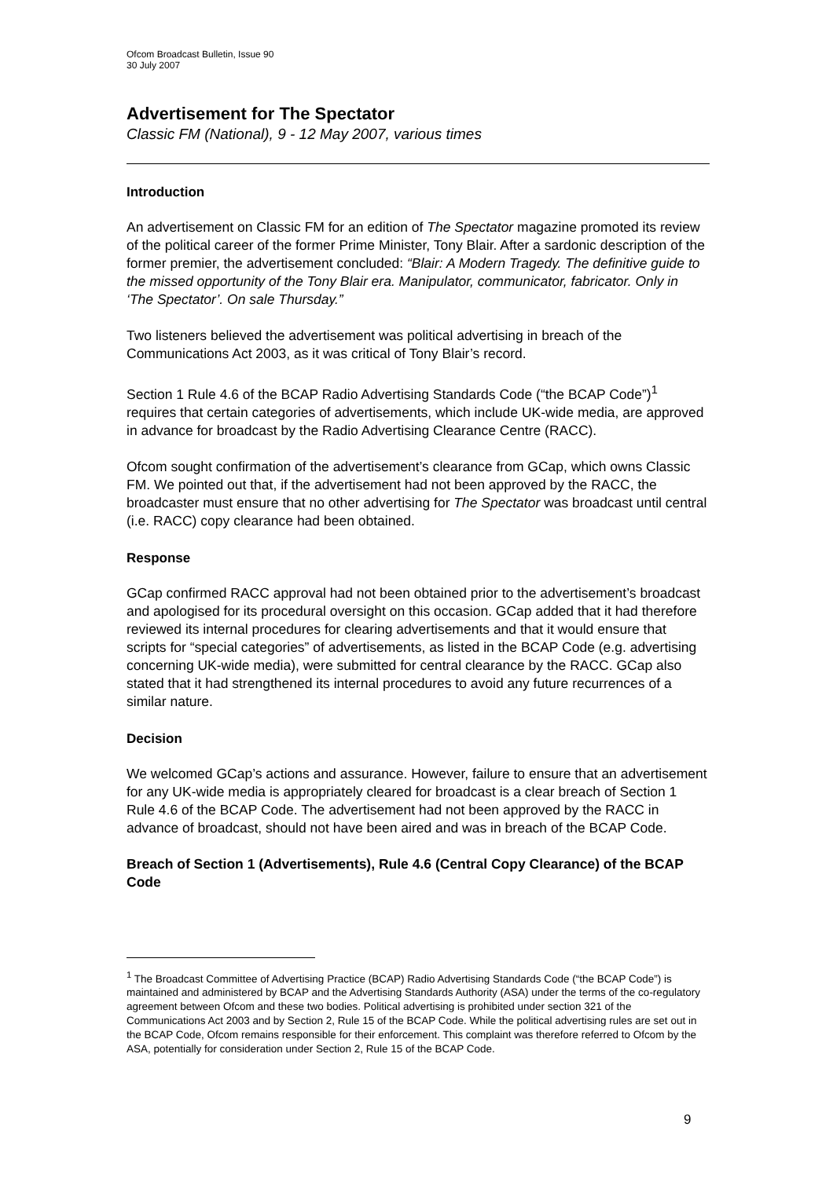Ofcom Broadcast Bulletin, Issue 90
30 July 2007
Advertisement for The Spectator
Classic FM (National), 9 - 12 May 2007, various times
Introduction
An advertisement on Classic FM for an edition of The Spectator magazine promoted its review of the political career of the former Prime Minister, Tony Blair. After a sardonic description of the former premier, the advertisement concluded: “Blair: A Modern Tragedy. The definitive guide to the missed opportunity of the Tony Blair era. Manipulator, communicator, fabricator. Only in ‘The Spectator’. On sale Thursday.”
Two listeners believed the advertisement was political advertising in breach of the Communications Act 2003, as it was critical of Tony Blair’s record.
Section 1 Rule 4.6 of the BCAP Radio Advertising Standards Code (“the BCAP Code”)<sup>1</sup> requires that certain categories of advertisements, which include UK-wide media, are approved in advance for broadcast by the Radio Advertising Clearance Centre (RACC).
Ofcom sought confirmation of the advertisement’s clearance from GCap, which owns Classic FM. We pointed out that, if the advertisement had not been approved by the RACC, the broadcaster must ensure that no other advertising for The Spectator was broadcast until central (i.e. RACC) copy clearance had been obtained.
Response
GCap confirmed RACC approval had not been obtained prior to the advertisement’s broadcast and apologised for its procedural oversight on this occasion. GCap added that it had therefore reviewed its internal procedures for clearing advertisements and that it would ensure that scripts for “special categories” of advertisements, as listed in the BCAP Code (e.g. advertising concerning UK-wide media), were submitted for central clearance by the RACC. GCap also stated that it had strengthened its internal procedures to avoid any future recurrences of a similar nature.
Decision
We welcomed GCap’s actions and assurance. However, failure to ensure that an advertisement for any UK-wide media is appropriately cleared for broadcast is a clear breach of Section 1 Rule 4.6 of the BCAP Code. The advertisement had not been approved by the RACC in advance of broadcast, should not have been aired and was in breach of the BCAP Code.
Breach of Section 1 (Advertisements), Rule 4.6 (Central Copy Clearance) of the BCAP Code
<sup>1</sup> The Broadcast Committee of Advertising Practice (BCAP) Radio Advertising Standards Code (“the BCAP Code”) is maintained and administered by BCAP and the Advertising Standards Authority (ASA) under the terms of the co-regulatory agreement between Ofcom and these two bodies. Political advertising is prohibited under section 321 of the Communications Act 2003 and by Section 2, Rule 15 of the BCAP Code. While the political advertising rules are set out in the BCAP Code, Ofcom remains responsible for their enforcement. This complaint was therefore referred to Ofcom by the ASA, potentially for consideration under Section 2, Rule 15 of the BCAP Code.
9